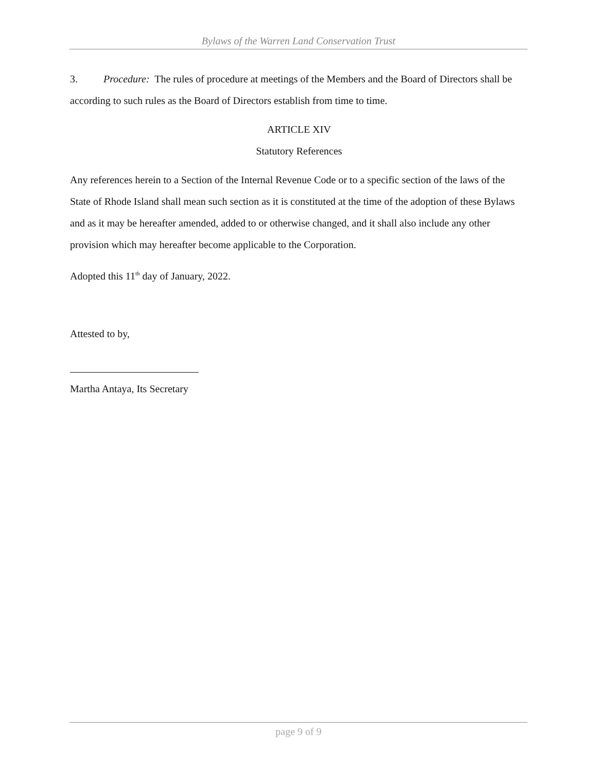Bylaws of the Warren Land Conservation Trust
3. Procedure: The rules of procedure at meetings of the Members and the Board of Directors shall be according to such rules as the Board of Directors establish from time to time.
ARTICLE XIV
Statutory References
Any references herein to a Section of the Internal Revenue Code or to a specific section of the laws of the State of Rhode Island shall mean such section as it is constituted at the time of the adoption of these Bylaws and as it may be hereafter amended, added to or otherwise changed, and it shall also include any other provision which may hereafter become applicable to the Corporation.
Adopted this 11<sup>th</sup> day of January, 2022.
Attested to by,
Martha Antaya, Its Secretary
page 9 of 9